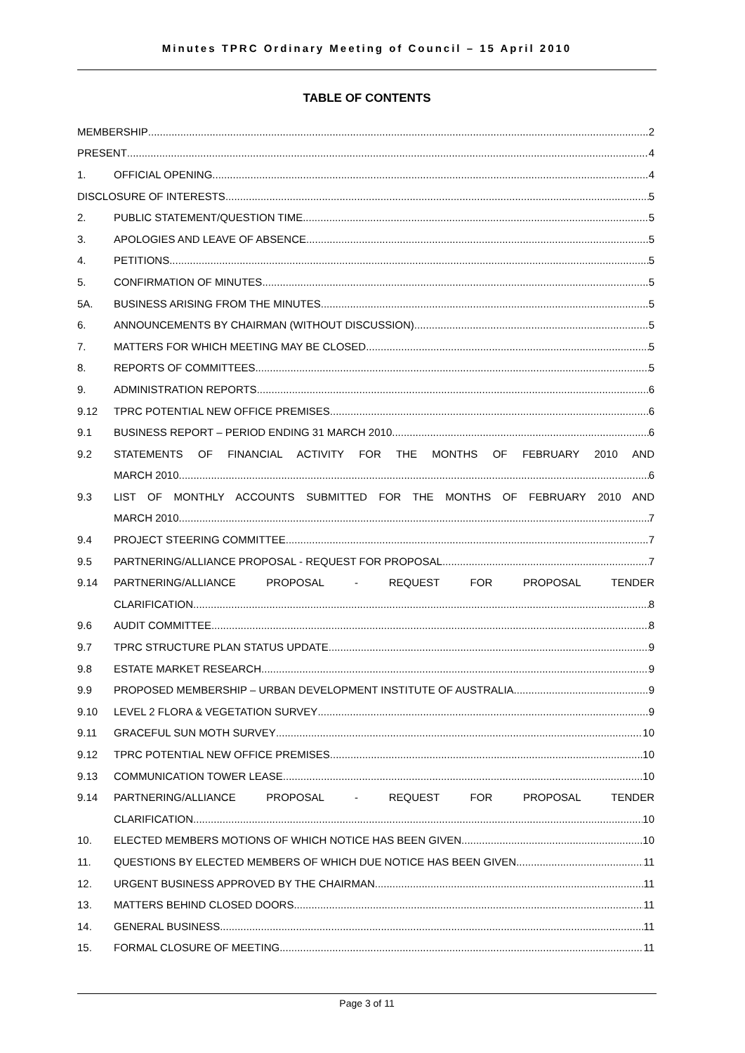Minutes TPRC Ordinary Meeting of Council – 15 April 2010
TABLE OF CONTENTS
MEMBERSHIP 2
PRESENT 4
1. OFFICIAL OPENING 4
DISCLOSURE OF INTERESTS 5
2. PUBLIC STATEMENT/QUESTION TIME 5
3. APOLOGIES AND LEAVE OF ABSENCE 5
4. PETITIONS 5
5. CONFIRMATION OF MINUTES 5
5A. BUSINESS ARISING FROM THE MINUTES 5
6. ANNOUNCEMENTS BY CHAIRMAN (WITHOUT DISCUSSION) 5
7. MATTERS FOR WHICH MEETING MAY BE CLOSED 5
8. REPORTS OF COMMITTEES 5
9. ADMINISTRATION REPORTS 6
9.12 TPRC POTENTIAL NEW OFFICE PREMISES 6
9.1 BUSINESS REPORT – PERIOD ENDING 31 MARCH 2010 6
9.2
STATEMENTS OF FINANCIAL ACTIVITY FOR THE MONTHS OF FEBRUARY 2010 AND
MARCH 2010 6
9.3
LIST OF MONTHLY ACCOUNTS SUBMITTED FOR THE MONTHS OF FEBRUARY 2010 AND
MARCH 2010 7
9.4 PROJECT STEERING COMMITTEE 7
9.5 PARTNERING/ALLIANCE PROPOSAL - REQUEST FOR PROPOSAL 7
9.14
PARTNERING/ALLIANCE PROPOSAL - REQUEST FOR PROPOSAL TENDER
CLARIFICATION 8
9.6 AUDIT COMMITTEE 8
9.7 TPRC STRUCTURE PLAN STATUS UPDATE 9
9.8 ESTATE MARKET RESEARCH 9
9.9 PROPOSED MEMBERSHIP – URBAN DEVELOPMENT INSTITUTE OF AUSTRALIA 9
9.10 LEVEL 2 FLORA & VEGETATION SURVEY 9
9.11 GRACEFUL SUN MOTH SURVEY 10
9.12 TPRC POTENTIAL NEW OFFICE PREMISES 10
9.13 COMMUNICATION TOWER LEASE 10
9.14
PARTNERING/ALLIANCE PROPOSAL - REQUEST FOR PROPOSAL TENDER
CLARIFICATION 10
10. ELECTED MEMBERS MOTIONS OF WHICH NOTICE HAS BEEN GIVEN 10
11. QUESTIONS BY ELECTED MEMBERS OF WHICH DUE NOTICE HAS BEEN GIVEN 11
12. URGENT BUSINESS APPROVED BY THE CHAIRMAN 11
13. MATTERS BEHIND CLOSED DOORS 11
14. GENERAL BUSINESS 11
15. FORMAL CLOSURE OF MEETING 11
Page 3 of 11